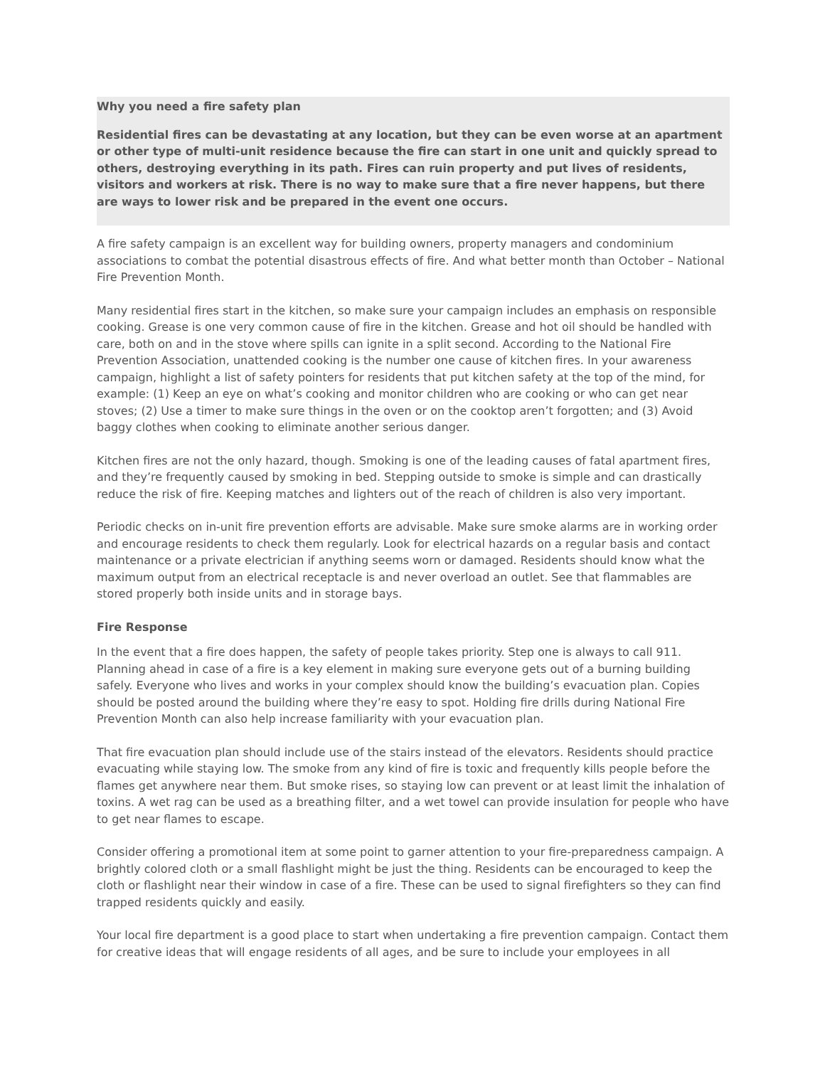Why you need a fire safety plan
Residential fires can be devastating at any location, but they can be even worse at an apartment or other type of multi-unit residence because the fire can start in one unit and quickly spread to others, destroying everything in its path. Fires can ruin property and put lives of residents, visitors and workers at risk. There is no way to make sure that a fire never happens, but there are ways to lower risk and be prepared in the event one occurs.
A fire safety campaign is an excellent way for building owners, property managers and condominium associations to combat the potential disastrous effects of fire. And what better month than October – National Fire Prevention Month.
Many residential fires start in the kitchen, so make sure your campaign includes an emphasis on responsible cooking. Grease is one very common cause of fire in the kitchen. Grease and hot oil should be handled with care, both on and in the stove where spills can ignite in a split second. According to the National Fire Prevention Association, unattended cooking is the number one cause of kitchen fires. In your awareness campaign, highlight a list of safety pointers for residents that put kitchen safety at the top of the mind, for example: (1) Keep an eye on what’s cooking and monitor children who are cooking or who can get near stoves; (2) Use a timer to make sure things in the oven or on the cooktop aren’t forgotten; and (3) Avoid baggy clothes when cooking to eliminate another serious danger.
Kitchen fires are not the only hazard, though. Smoking is one of the leading causes of fatal apartment fires, and they’re frequently caused by smoking in bed. Stepping outside to smoke is simple and can drastically reduce the risk of fire. Keeping matches and lighters out of the reach of children is also very important.
Periodic checks on in-unit fire prevention efforts are advisable. Make sure smoke alarms are in working order and encourage residents to check them regularly. Look for electrical hazards on a regular basis and contact maintenance or a private electrician if anything seems worn or damaged. Residents should know what the maximum output from an electrical receptacle is and never overload an outlet. See that flammables are stored properly both inside units and in storage bays.
Fire Response
In the event that a fire does happen, the safety of people takes priority. Step one is always to call 911. Planning ahead in case of a fire is a key element in making sure everyone gets out of a burning building safely. Everyone who lives and works in your complex should know the building’s evacuation plan. Copies should be posted around the building where they’re easy to spot. Holding fire drills during National Fire Prevention Month can also help increase familiarity with your evacuation plan.
That fire evacuation plan should include use of the stairs instead of the elevators. Residents should practice evacuating while staying low. The smoke from any kind of fire is toxic and frequently kills people before the flames get anywhere near them. But smoke rises, so staying low can prevent or at least limit the inhalation of toxins. A wet rag can be used as a breathing filter, and a wet towel can provide insulation for people who have to get near flames to escape.
Consider offering a promotional item at some point to garner attention to your fire-preparedness campaign. A brightly colored cloth or a small flashlight might be just the thing. Residents can be encouraged to keep the cloth or flashlight near their window in case of a fire. These can be used to signal firefighters so they can find trapped residents quickly and easily.
Your local fire department is a good place to start when undertaking a fire prevention campaign. Contact them for creative ideas that will engage residents of all ages, and be sure to include your employees in all